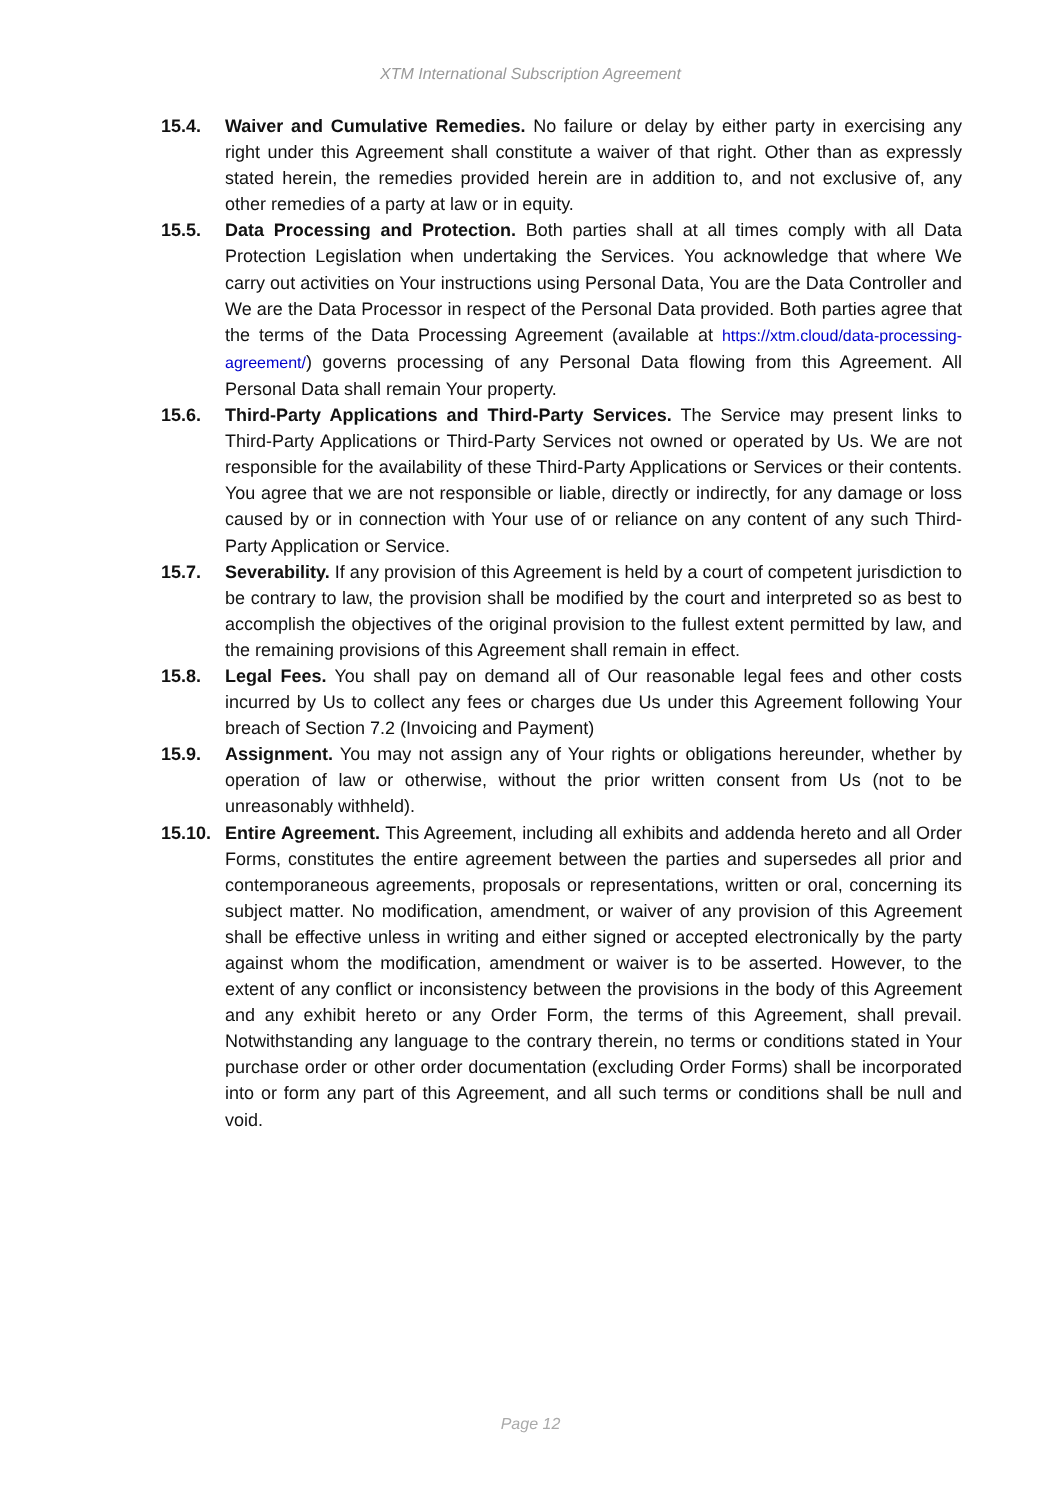XTM International Subscription Agreement
15.4. Waiver and Cumulative Remedies. No failure or delay by either party in exercising any right under this Agreement shall constitute a waiver of that right. Other than as expressly stated herein, the remedies provided herein are in addition to, and not exclusive of, any other remedies of a party at law or in equity.
15.5. Data Processing and Protection. Both parties shall at all times comply with all Data Protection Legislation when undertaking the Services. You acknowledge that where We carry out activities on Your instructions using Personal Data, You are the Data Controller and We are the Data Processor in respect of the Personal Data provided. Both parties agree that the terms of the Data Processing Agreement (available at https://xtm.cloud/data-processing-agreement/) governs processing of any Personal Data flowing from this Agreement. All Personal Data shall remain Your property.
15.6. Third-Party Applications and Third-Party Services. The Service may present links to Third-Party Applications or Third-Party Services not owned or operated by Us. We are not responsible for the availability of these Third-Party Applications or Services or their contents. You agree that we are not responsible or liable, directly or indirectly, for any damage or loss caused by or in connection with Your use of or reliance on any content of any such Third-Party Application or Service.
15.7. Severability. If any provision of this Agreement is held by a court of competent jurisdiction to be contrary to law, the provision shall be modified by the court and interpreted so as best to accomplish the objectives of the original provision to the fullest extent permitted by law, and the remaining provisions of this Agreement shall remain in effect.
15.8. Legal Fees. You shall pay on demand all of Our reasonable legal fees and other costs incurred by Us to collect any fees or charges due Us under this Agreement following Your breach of Section 7.2 (Invoicing and Payment)
15.9. Assignment. You may not assign any of Your rights or obligations hereunder, whether by operation of law or otherwise, without the prior written consent from Us (not to be unreasonably withheld).
15.10.
Entire Agreement. This Agreement, including all exhibits and addenda hereto and all Order Forms, constitutes the entire agreement between the parties and supersedes all prior and contemporaneous agreements, proposals or representations, written or oral, concerning its subject matter. No modification, amendment, or waiver of any provision of this Agreement shall be effective unless in writing and either signed or accepted electronically by the party against whom the modification, amendment or waiver is to be asserted. However, to the extent of any conflict or inconsistency between the provisions in the body of this Agreement and any exhibit hereto or any Order Form, the terms of this Agreement, shall prevail. Notwithstanding any language to the contrary therein, no terms or conditions stated in Your purchase order or other order documentation (excluding Order Forms) shall be incorporated into or form any part of this Agreement, and all such terms or conditions shall be null and void.
Page 12